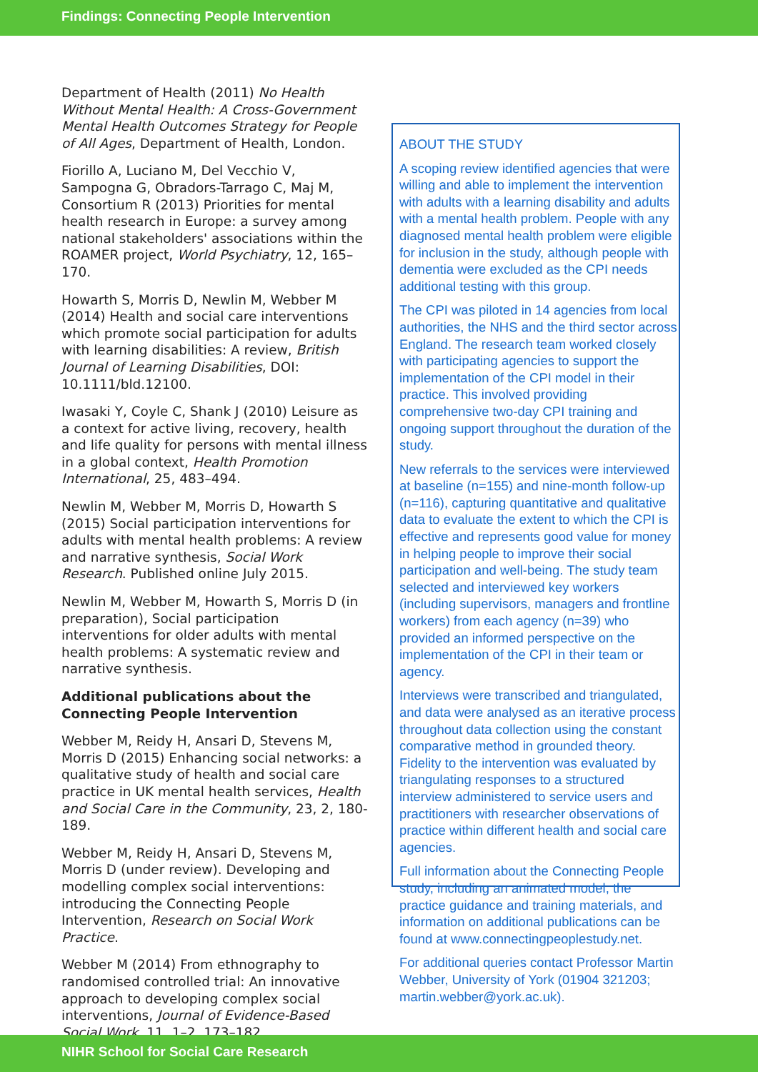Findings: Connecting People Intervention
Department of Health (2011) No Health Without Mental Health: A Cross-Government Mental Health Outcomes Strategy for People of All Ages, Department of Health, London.
Fiorillo A, Luciano M, Del Vecchio V, Sampogna G, Obradors-Tarrago C, Maj M, Consortium R (2013) Priorities for mental health research in Europe: a survey among national stakeholders' associations within the ROAMER project, World Psychiatry, 12, 165–170.
Howarth S, Morris D, Newlin M, Webber M (2014) Health and social care interventions which promote social participation for adults with learning disabilities: A review, British Journal of Learning Disabilities, DOI: 10.1111/bld.12100.
Iwasaki Y, Coyle C, Shank J (2010) Leisure as a context for active living, recovery, health and life quality for persons with mental illness in a global context, Health Promotion International, 25, 483–494.
Newlin M, Webber M, Morris D, Howarth S (2015) Social participation interventions for adults with mental health problems: A review and narrative synthesis, Social Work Research. Published online July 2015.
Newlin M, Webber M, Howarth S, Morris D (in preparation), Social participation interventions for older adults with mental health problems: A systematic review and narrative synthesis.
Additional publications about the Connecting People Intervention
Webber M, Reidy H, Ansari D, Stevens M, Morris D (2015) Enhancing social networks: a qualitative study of health and social care practice in UK mental health services, Health and Social Care in the Community, 23, 2, 180-189.
Webber M, Reidy H, Ansari D, Stevens M, Morris D (under review). Developing and modelling complex social interventions: introducing the Connecting People Intervention, Research on Social Work Practice.
Webber M (2014) From ethnography to randomised controlled trial: An innovative approach to developing complex social interventions, Journal of Evidence-Based Social Work, 11, 1–2, 173–182.
ABOUT THE STUDY
A scoping review identified agencies that were willing and able to implement the intervention with adults with a learning disability and adults with a mental health problem. People with any diagnosed mental health problem were eligible for inclusion in the study, although people with dementia were excluded as the CPI needs additional testing with this group.
The CPI was piloted in 14 agencies from local authorities, the NHS and the third sector across England. The research team worked closely with participating agencies to support the implementation of the CPI model in their practice. This involved providing comprehensive two-day CPI training and ongoing support throughout the duration of the study.
New referrals to the services were interviewed at baseline (n=155) and nine-month follow-up (n=116), capturing quantitative and qualitative data to evaluate the extent to which the CPI is effective and represents good value for money in helping people to improve their social participation and well-being. The study team selected and interviewed key workers (including supervisors, managers and frontline workers) from each agency (n=39) who provided an informed perspective on the implementation of the CPI in their team or agency.
Interviews were transcribed and triangulated, and data were analysed as an iterative process throughout data collection using the constant comparative method in grounded theory. Fidelity to the intervention was evaluated by triangulating responses to a structured interview administered to service users and practitioners with researcher observations of practice within different health and social care agencies.
Full information about the Connecting People study, including an animated model, the practice guidance and training materials, and information on additional publications can be found at www.connectingpeoplestudy.net.
For additional queries contact Professor Martin Webber, University of York (01904 321203; martin.webber@york.ac.uk).
NIHR School for Social Care Research